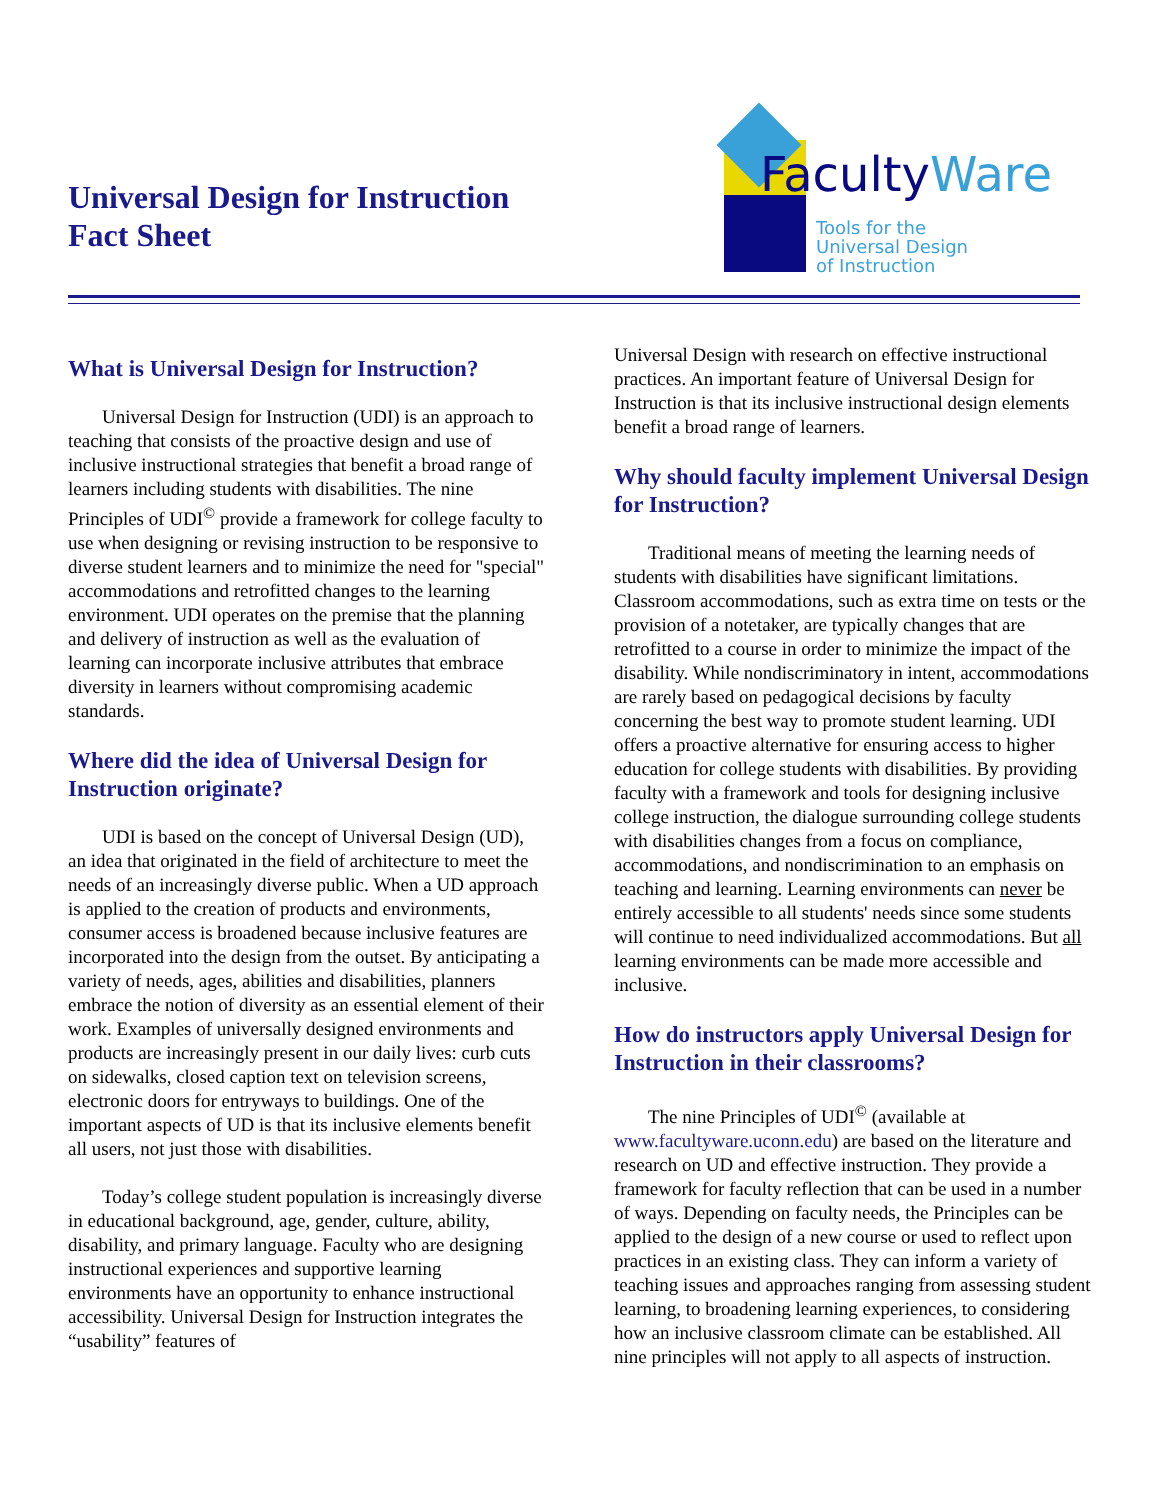Universal Design for Instruction
Fact Sheet
FacultyWare
Tools for the
Universal Design
of Instruction
What is Universal Design for Instruction?
Universal Design for Instruction (UDI) is an approach to teaching that consists of the proactive design and use of inclusive instructional strategies that benefit a broad range of learners including students with disabilities. The nine Principles of UDI<sup>©</sup> provide a framework for college faculty to use when designing or revising instruction to be responsive to diverse student learners and to minimize the need for "special" accommodations and retrofitted changes to the learning environment. UDI operates on the premise that the planning and delivery of instruction as well as the evaluation of learning can incorporate inclusive attributes that embrace diversity in learners without compromising academic standards.
Where did the idea of Universal Design for Instruction originate?
UDI is based on the concept of Universal Design (UD), an idea that originated in the field of architecture to meet the needs of an increasingly diverse public. When a UD approach is applied to the creation of products and environments, consumer access is broadened because inclusive features are incorporated into the design from the outset. By anticipating a variety of needs, ages, abilities and disabilities, planners embrace the notion of diversity as an essential element of their work. Examples of universally designed environments and products are increasingly present in our daily lives: curb cuts on sidewalks, closed caption text on television screens, electronic doors for entryways to buildings. One of the important aspects of UD is that its inclusive elements benefit all users, not just those with disabilities.
Today’s college student population is increasingly diverse in educational background, age, gender, culture, ability, disability, and primary language. Faculty who are designing instructional experiences and supportive learning environments have an opportunity to enhance instructional accessibility. Universal Design for Instruction integrates the “usability” features of
Universal Design with research on effective instructional practices. An important feature of Universal Design for Instruction is that its inclusive instructional design elements benefit a broad range of learners.
Why should faculty implement Universal Design for Instruction?
Traditional means of meeting the learning needs of students with disabilities have significant limitations. Classroom accommodations, such as extra time on tests or the provision of a notetaker, are typically changes that are retrofitted to a course in order to minimize the impact of the disability. While nondiscriminatory in intent, accommodations are rarely based on pedagogical decisions by faculty concerning the best way to promote student learning. UDI offers a proactive alternative for ensuring access to higher education for college students with disabilities. By providing faculty with a framework and tools for designing inclusive college instruction, the dialogue surrounding college students with disabilities changes from a focus on compliance, accommodations, and nondiscrimination to an emphasis on teaching and learning. Learning environments can never be entirely accessible to all students' needs since some students will continue to need individualized accommodations. But all learning environments can be made more accessible and inclusive.
How do instructors apply Universal Design for Instruction in their classrooms?
The nine Principles of UDI<sup>©</sup> (available at www.facultyware.uconn.edu) are based on the literature and research on UD and effective instruction. They provide a framework for faculty reflection that can be used in a number of ways. Depending on faculty needs, the Principles can be applied to the design of a new course or used to reflect upon practices in an existing class. They can inform a variety of teaching issues and approaches ranging from assessing student learning, to broadening learning experiences, to considering how an inclusive classroom climate can be established. All nine principles will not apply to all aspects of instruction.